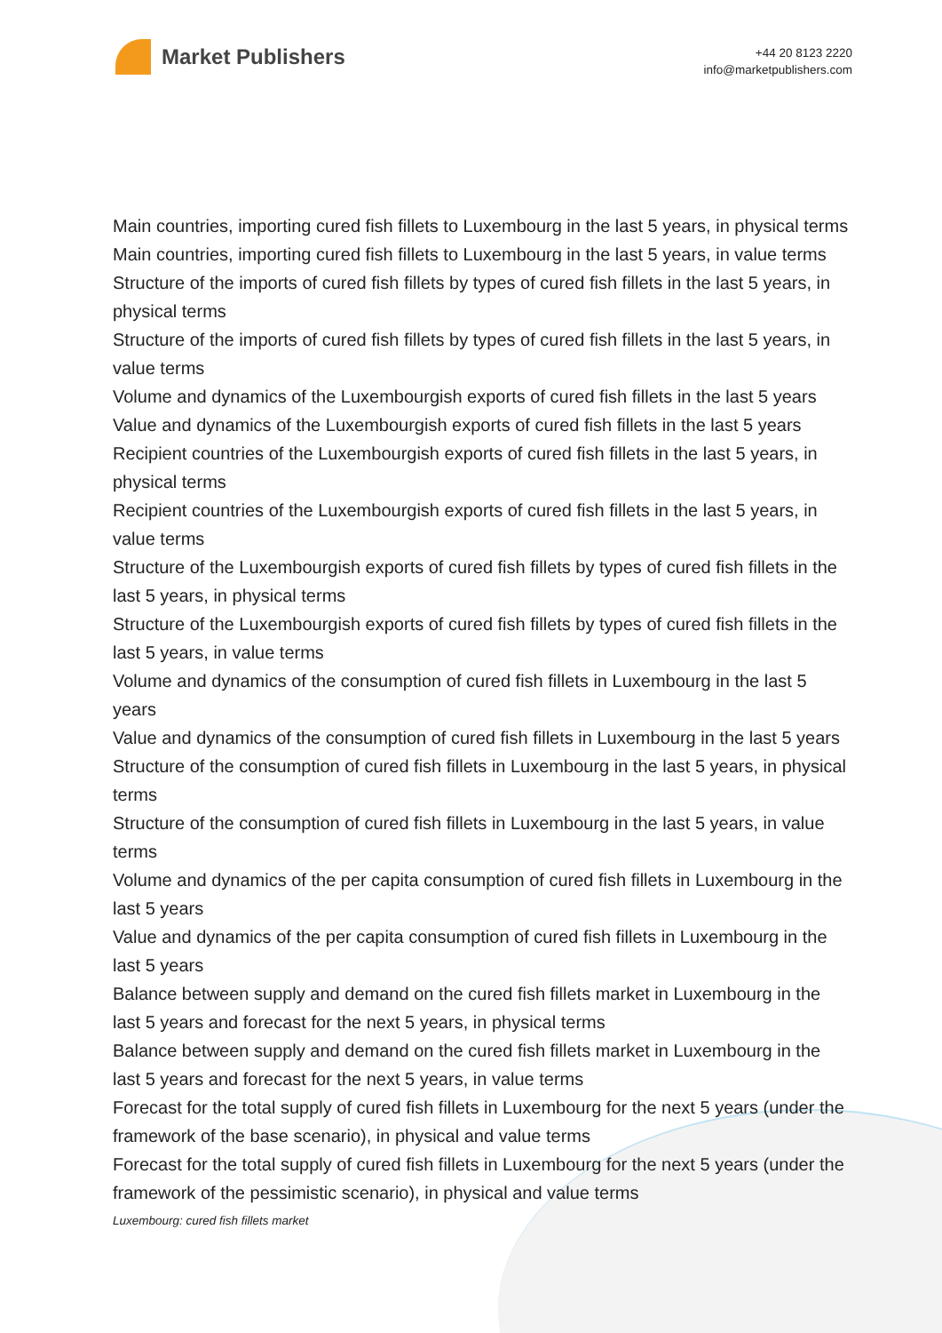Market Publishers
+44 20 8123 2220
info@marketpublishers.com
Main countries, importing cured fish fillets to Luxembourg in the last 5 years, in physical terms
Main countries, importing cured fish fillets to Luxembourg in the last 5 years, in value terms
Structure of the imports of cured fish fillets by types of cured fish fillets in the last 5 years, in physical terms
Structure of the imports of cured fish fillets by types of cured fish fillets in the last 5 years, in value terms
Volume and dynamics of the Luxembourgish exports of cured fish fillets in the last 5 years
Value and dynamics of the Luxembourgish exports of cured fish fillets in the last 5 years
Recipient countries of the Luxembourgish exports of cured fish fillets in the last 5 years, in physical terms
Recipient countries of the Luxembourgish exports of cured fish fillets in the last 5 years, in value terms
Structure of the Luxembourgish exports of cured fish fillets by types of cured fish fillets in the last 5 years, in physical terms
Structure of the Luxembourgish exports of cured fish fillets by types of cured fish fillets in the last 5 years, in value terms
Volume and dynamics of the consumption of cured fish fillets in Luxembourg in the last 5 years
Value and dynamics of the consumption of cured fish fillets in Luxembourg in the last 5 years
Structure of the consumption of cured fish fillets in Luxembourg in the last 5 years, in physical terms
Structure of the consumption of cured fish fillets in Luxembourg in the last 5 years, in value terms
Volume and dynamics of the per capita consumption of cured fish fillets in Luxembourg in the last 5 years
Value and dynamics of the per capita consumption of cured fish fillets in Luxembourg in the last 5 years
Balance between supply and demand on the cured fish fillets market in Luxembourg in the last 5 years and forecast for the next 5 years, in physical terms
Balance between supply and demand on the cured fish fillets market in Luxembourg in the last 5 years and forecast for the next 5 years, in value terms
Forecast for the total supply of cured fish fillets in Luxembourg for the next 5 years (under the framework of the base scenario), in physical and value terms
Forecast for the total supply of cured fish fillets in Luxembourg for the next 5 years (under the framework of the pessimistic scenario), in physical and value terms
Luxembourg: cured fish fillets market